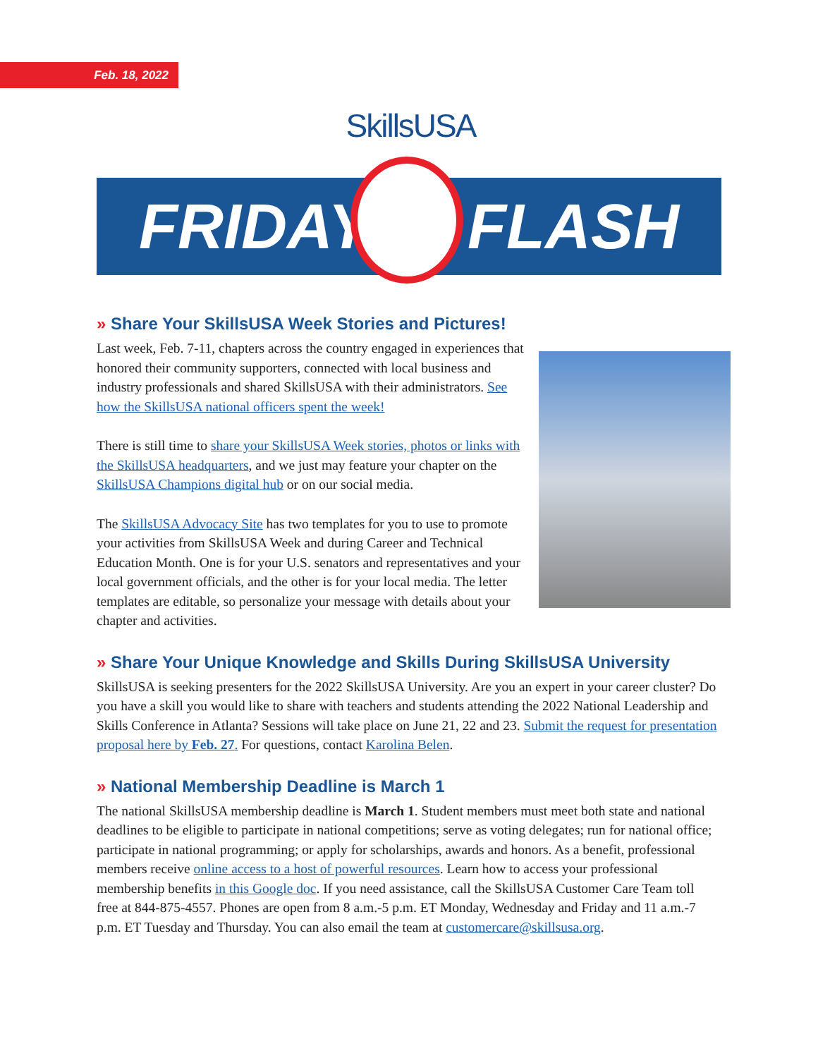Feb. 18, 2022 SkillsUSA
FRIDAY FLASH
» Share Your SkillsUSA Week Stories and Pictures!
Last week, Feb. 7-11, chapters across the country engaged in experiences that honored their community supporters, connected with local business and industry professionals and shared SkillsUSA with their administrators. See how the SkillsUSA national officers spent the week!
There is still time to share your SkillsUSA Week stories, photos or links with the SkillsUSA headquarters, and we just may feature your chapter on the SkillsUSA Champions digital hub or on our social media.
The SkillsUSA Advocacy Site has two templates for you to use to promote your activities from SkillsUSA Week and during Career and Technical Education Month. One is for your U.S. senators and representatives and your local government officials, and the other is for your local media. The letter templates are editable, so personalize your message with details about your chapter and activities.
» Share Your Unique Knowledge and Skills During SkillsUSA University
SkillsUSA is seeking presenters for the 2022 SkillsUSA University. Are you an expert in your career cluster? Do you have a skill you would like to share with teachers and students attending the 2022 National Leadership and Skills Conference in Atlanta? Sessions will take place on June 21, 22 and 23. Submit the request for presentation proposal here by Feb. 27. For questions, contact Karolina Belen.
» National Membership Deadline is March 1
The national SkillsUSA membership deadline is March 1. Student members must meet both state and national deadlines to be eligible to participate in national competitions; serve as voting delegates; run for national office; participate in national programming; or apply for scholarships, awards and honors. As a benefit, professional members receive online access to a host of powerful resources. Learn how to access your professional membership benefits in this Google doc. If you need assistance, call the SkillsUSA Customer Care Team toll free at 844-875-4557. Phones are open from 8 a.m.-5 p.m. ET Monday, Wednesday and Friday and 11 a.m.-7 p.m. ET Tuesday and Thursday. You can also email the team at customercare@skillsusa.org.